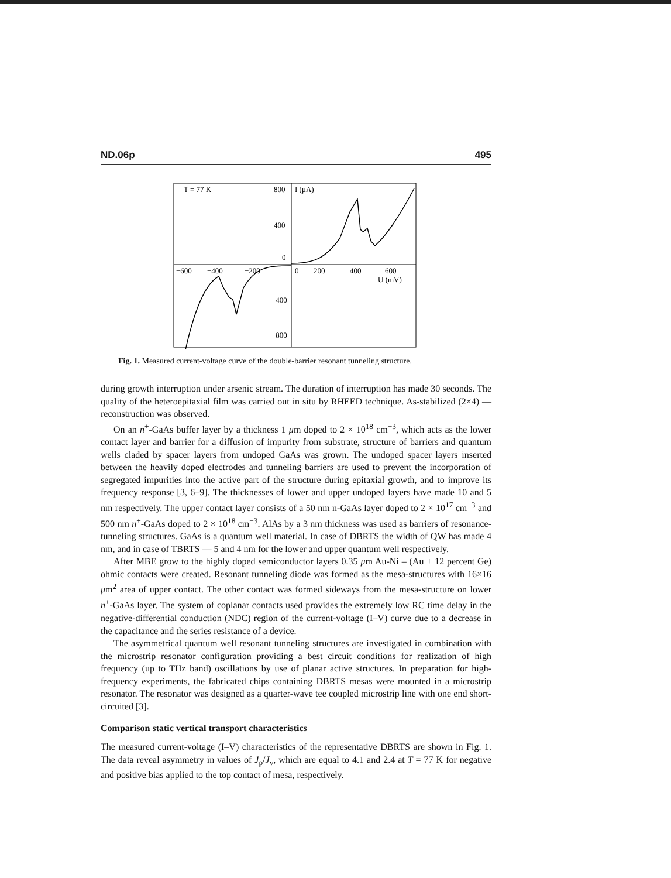ND.06p 495
T = 77 K
800
I (μA)
400
0
−600
−400
−200
0
200
400
600
U (mV)
−400
−800
Fig. 1. Measured current-voltage curve of the double-barrier resonant tunneling structure.
during growth interruption under arsenic stream. The duration of interruption has made 30 seconds. The quality of the heteroepitaxial film was carried out in situ by RHEED technique. As-stabilized (2×4) — reconstruction was observed.
On an n<sup>+</sup>-GaAs buffer layer by a thickness 1 μm doped to 2 × 10<sup>18</sup> cm<sup>−3</sup>, which acts as the lower contact layer and barrier for a diffusion of impurity from substrate, structure of barriers and quantum wells claded by spacer layers from undoped GaAs was grown. The undoped spacer layers inserted between the heavily doped electrodes and tunneling barriers are used to prevent the incorporation of segregated impurities into the active part of the structure during epitaxial growth, and to improve its frequency response [3, 6–9]. The thicknesses of lower and upper undoped layers have made 10 and 5 nm respectively. The upper contact layer consists of a 50 nm n-GaAs layer doped to 2 × 10<sup>17</sup> cm<sup>−3</sup> and 500 nm n<sup>+</sup>-GaAs doped to 2 × 10<sup>18</sup> cm<sup>−3</sup>. AlAs by a 3 nm thickness was used as barriers of resonance-tunneling structures. GaAs is a quantum well material. In case of DBRTS the width of QW has made 4 nm, and in case of TBRTS — 5 and 4 nm for the lower and upper quantum well respectively.
After MBE grow to the highly doped semiconductor layers 0.35 μm Au-Ni – (Au + 12 percent Ge) ohmic contacts were created. Resonant tunneling diode was formed as the mesa-structures with 16×16 μm<sup>2</sup> area of upper contact. The other contact was formed sideways from the mesa-structure on lower n<sup>+</sup>-GaAs layer. The system of coplanar contacts used provides the extremely low RC time delay in the negative-differential conduction (NDC) region of the current-voltage (I–V) curve due to a decrease in the capacitance and the series resistance of a device.
The asymmetrical quantum well resonant tunneling structures are investigated in combination with the microstrip resonator configuration providing a best circuit conditions for realization of high frequency (up to THz band) oscillations by use of planar active structures. In preparation for high-frequency experiments, the fabricated chips containing DBRTS mesas were mounted in a microstrip resonator. The resonator was designed as a quarter-wave tee coupled microstrip line with one end short-circuited [3].
Comparison static vertical transport characteristics
The measured current-voltage (I–V) characteristics of the representative DBRTS are shown in Fig. 1. The data reveal asymmetry in values of J<sub>p</sub>/J<sub>v</sub>, which are equal to 4.1 and 2.4 at T = 77 K for negative and positive bias applied to the top contact of mesa, respectively.